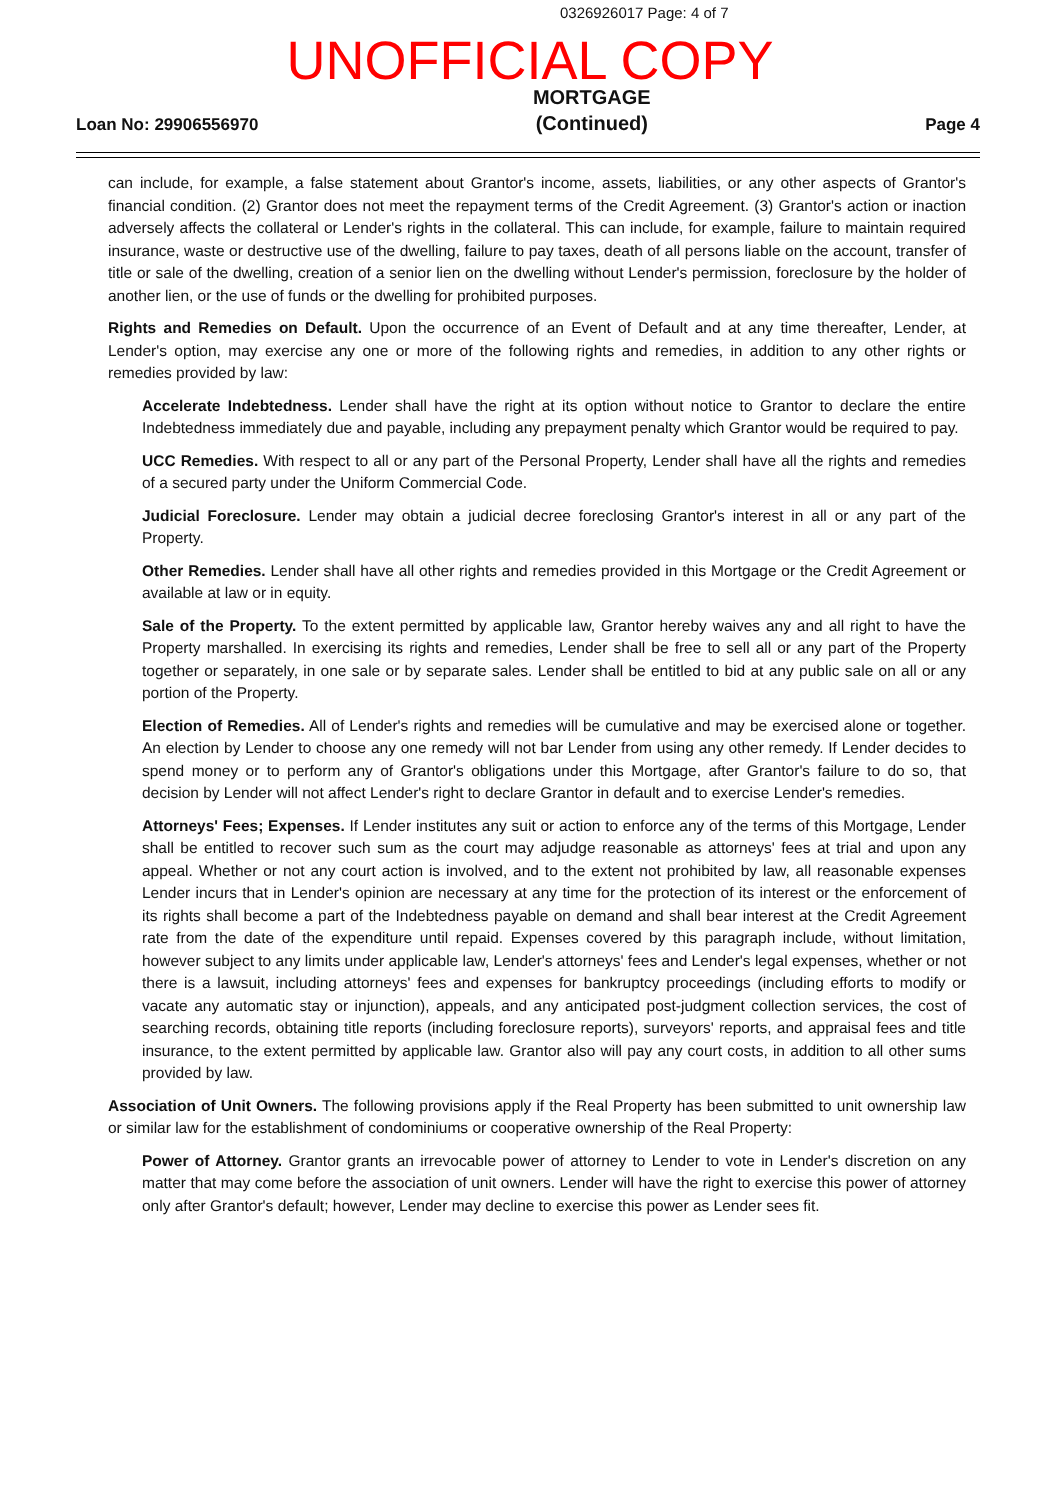0326926017 Page: 4 of 7
UNOFFICIAL COPY
Loan No: 29906556970
MORTGAGE
(Continued)
Page 4
can include, for example, a false statement about Grantor's income, assets, liabilities, or any other aspects of Grantor's financial condition. (2) Grantor does not meet the repayment terms of the Credit Agreement. (3) Grantor's action or inaction adversely affects the collateral or Lender's rights in the collateral. This can include, for example, failure to maintain required insurance, waste or destructive use of the dwelling, failure to pay taxes, death of all persons liable on the account, transfer of title or sale of the dwelling, creation of a senior lien on the dwelling without Lender's permission, foreclosure by the holder of another lien, or the use of funds or the dwelling for prohibited purposes.
Rights and Remedies on Default. Upon the occurrence of an Event of Default and at any time thereafter, Lender, at Lender's option, may exercise any one or more of the following rights and remedies, in addition to any other rights or remedies provided by law:
Accelerate Indebtedness. Lender shall have the right at its option without notice to Grantor to declare the entire Indebtedness immediately due and payable, including any prepayment penalty which Grantor would be required to pay.
UCC Remedies. With respect to all or any part of the Personal Property, Lender shall have all the rights and remedies of a secured party under the Uniform Commercial Code.
Judicial Foreclosure. Lender may obtain a judicial decree foreclosing Grantor's interest in all or any part of the Property.
Other Remedies. Lender shall have all other rights and remedies provided in this Mortgage or the Credit Agreement or available at law or in equity.
Sale of the Property. To the extent permitted by applicable law, Grantor hereby waives any and all right to have the Property marshalled. In exercising its rights and remedies, Lender shall be free to sell all or any part of the Property together or separately, in one sale or by separate sales. Lender shall be entitled to bid at any public sale on all or any portion of the Property.
Election of Remedies. All of Lender's rights and remedies will be cumulative and may be exercised alone or together. An election by Lender to choose any one remedy will not bar Lender from using any other remedy. If Lender decides to spend money or to perform any of Grantor's obligations under this Mortgage, after Grantor's failure to do so, that decision by Lender will not affect Lender's right to declare Grantor in default and to exercise Lender's remedies.
Attorneys' Fees; Expenses. If Lender institutes any suit or action to enforce any of the terms of this Mortgage, Lender shall be entitled to recover such sum as the court may adjudge reasonable as attorneys' fees at trial and upon any appeal. Whether or not any court action is involved, and to the extent not prohibited by law, all reasonable expenses Lender incurs that in Lender's opinion are necessary at any time for the protection of its interest or the enforcement of its rights shall become a part of the Indebtedness payable on demand and shall bear interest at the Credit Agreement rate from the date of the expenditure until repaid. Expenses covered by this paragraph include, without limitation, however subject to any limits under applicable law, Lender's attorneys' fees and Lender's legal expenses, whether or not there is a lawsuit, including attorneys' fees and expenses for bankruptcy proceedings (including efforts to modify or vacate any automatic stay or injunction), appeals, and any anticipated post-judgment collection services, the cost of searching records, obtaining title reports (including foreclosure reports), surveyors' reports, and appraisal fees and title insurance, to the extent permitted by applicable law. Grantor also will pay any court costs, in addition to all other sums provided by law.
Association of Unit Owners. The following provisions apply if the Real Property has been submitted to unit ownership law or similar law for the establishment of condominiums or cooperative ownership of the Real Property:
Power of Attorney. Grantor grants an irrevocable power of attorney to Lender to vote in Lender's discretion on any matter that may come before the association of unit owners. Lender will have the right to exercise this power of attorney only after Grantor's default; however, Lender may decline to exercise this power as Lender sees fit.